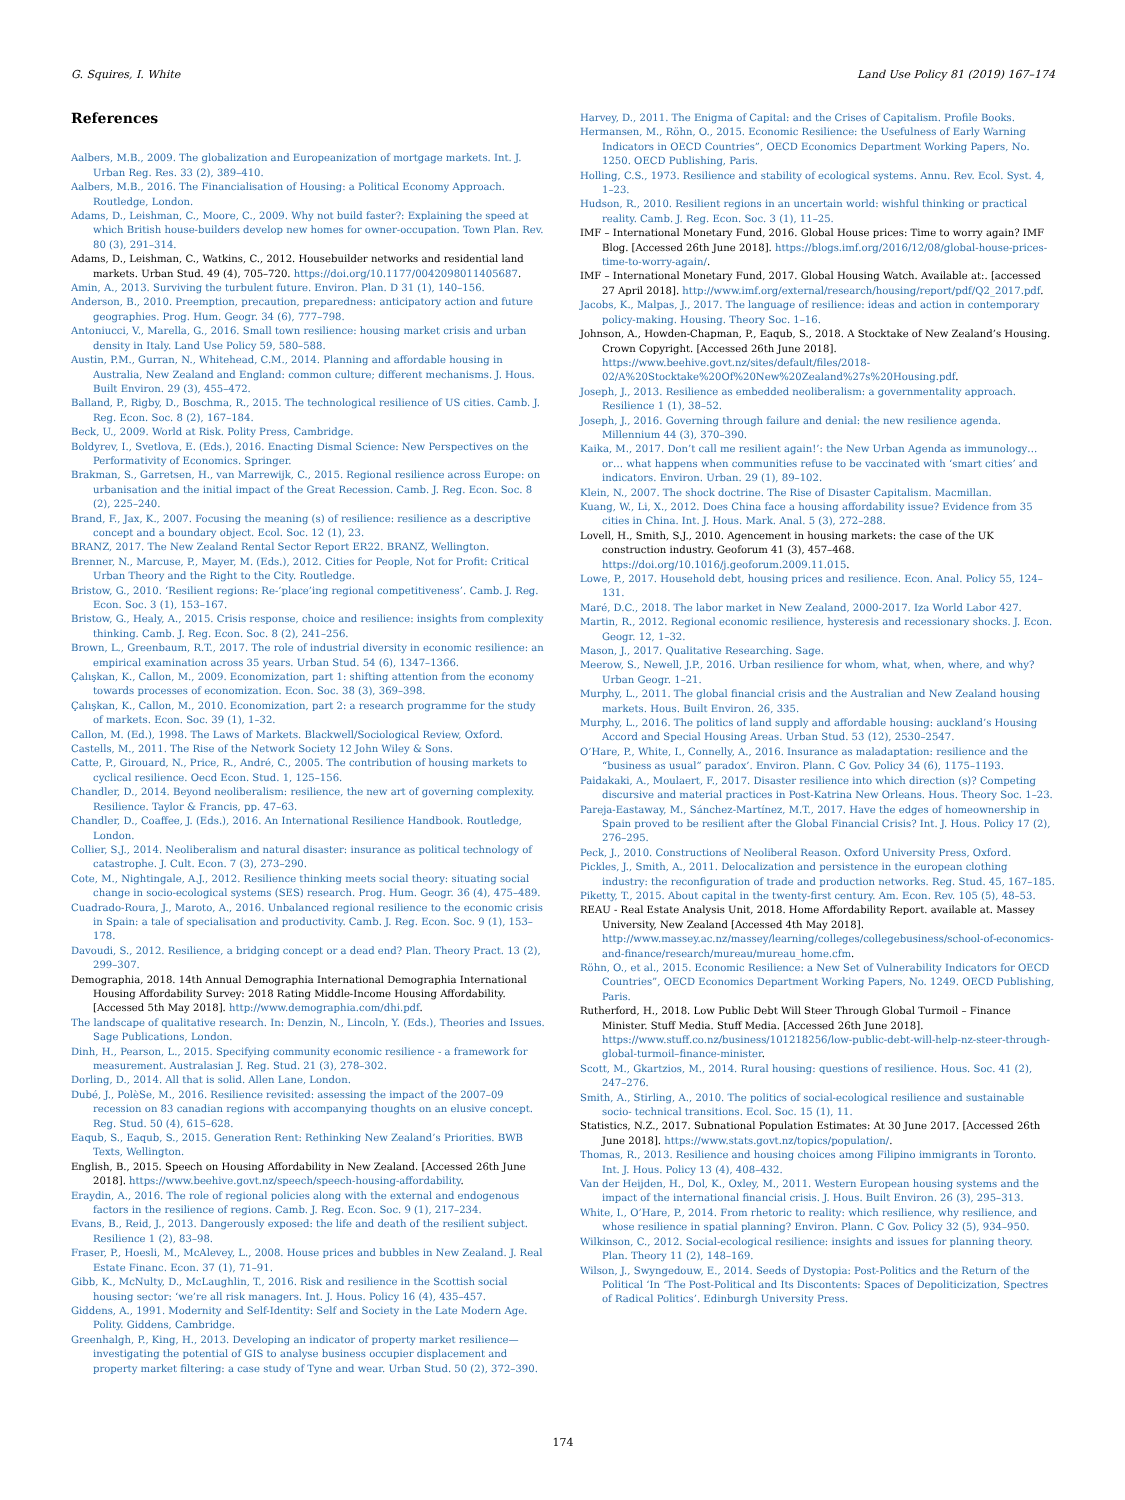G. Squires, I. White Land Use Policy 81 (2019) 167–174
References
Aalbers, M.B., 2009. The globalization and Europeanization of mortgage markets. Int. J. Urban Reg. Res. 33 (2), 389–410.
Aalbers, M.B., 2016. The Financialisation of Housing: a Political Economy Approach. Routledge, London.
Adams, D., Leishman, C., Moore, C., 2009. Why not build faster?: Explaining the speed at which British house-builders develop new homes for owner-occupation. Town Plan. Rev. 80 (3), 291–314.
Adams, D., Leishman, C., Watkins, C., 2012. Housebuilder networks and residential land markets. Urban Stud. 49 (4), 705–720. https://doi.org/10.1177/0042098011405687.
Amin, A., 2013. Surviving the turbulent future. Environ. Plan. D 31 (1), 140–156.
Anderson, B., 2010. Preemption, precaution, preparedness: anticipatory action and future geographies. Prog. Hum. Geogr. 34 (6), 777–798.
Antoniucci, V., Marella, G., 2016. Small town resilience: housing market crisis and urban density in Italy. Land Use Policy 59, 580–588.
Austin, P.M., Gurran, N., Whitehead, C.M., 2014. Planning and affordable housing in Australia, New Zealand and England: common culture; different mechanisms. J. Hous. Built Environ. 29 (3), 455–472.
Balland, P., Rigby, D., Boschma, R., 2015. The technological resilience of US cities. Camb. J. Reg. Econ. Soc. 8 (2), 167–184.
Beck, U., 2009. World at Risk. Polity Press, Cambridge.
Boldyrev, I., Svetlova, E. (Eds.), 2016. Enacting Dismal Science: New Perspectives on the Performativity of Economics. Springer.
Brakman, S., Garretsen, H., van Marrewijk, C., 2015. Regional resilience across Europe: on urbanisation and the initial impact of the Great Recession. Camb. J. Reg. Econ. Soc. 8 (2), 225–240.
Brand, F., Jax, K., 2007. Focusing the meaning (s) of resilience: resilience as a descriptive concept and a boundary object. Ecol. Soc. 12 (1), 23.
BRANZ, 2017. The New Zealand Rental Sector Report ER22. BRANZ, Wellington.
Brenner, N., Marcuse, P., Mayer, M. (Eds.), 2012. Cities for People, Not for Profit: Critical Urban Theory and the Right to the City. Routledge.
Bristow, G., 2010. ‘Resilient regions: Re-’place’ing regional competitiveness’. Camb. J. Reg. Econ. Soc. 3 (1), 153–167.
Bristow, G., Healy, A., 2015. Crisis response, choice and resilience: insights from complexity thinking. Camb. J. Reg. Econ. Soc. 8 (2), 241–256.
Brown, L., Greenbaum, R.T., 2017. The role of industrial diversity in economic resilience: an empirical examination across 35 years. Urban Stud. 54 (6), 1347–1366.
Çalışkan, K., Callon, M., 2009. Economization, part 1: shifting attention from the economy towards processes of economization. Econ. Soc. 38 (3), 369–398.
Çalışkan, K., Callon, M., 2010. Economization, part 2: a research programme for the study of markets. Econ. Soc. 39 (1), 1–32.
Callon, M. (Ed.), 1998. The Laws of Markets. Blackwell/Sociological Review, Oxford.
Castells, M., 2011. The Rise of the Network Society 12 John Wiley & Sons.
Catte, P., Girouard, N., Price, R., André, C., 2005. The contribution of housing markets to cyclical resilience. Oecd Econ. Stud. 1, 125–156.
Chandler, D., 2014. Beyond neoliberalism: resilience, the new art of governing complexity. Resilience. Taylor & Francis, pp. 47–63.
Chandler, D., Coaffee, J. (Eds.), 2016. An International Resilience Handbook. Routledge, London.
Collier, S.J., 2014. Neoliberalism and natural disaster: insurance as political technology of catastrophe. J. Cult. Econ. 7 (3), 273–290.
Cote, M., Nightingale, A.J., 2012. Resilience thinking meets social theory: situating social change in socio-ecological systems (SES) research. Prog. Hum. Geogr. 36 (4), 475–489.
Cuadrado-Roura, J., Maroto, A., 2016. Unbalanced regional resilience to the economic crisis in Spain: a tale of specialisation and productivity. Camb. J. Reg. Econ. Soc. 9 (1), 153–178.
Davoudi, S., 2012. Resilience, a bridging concept or a dead end? Plan. Theory Pract. 13 (2), 299–307.
Demographia, 2018. 14th Annual Demographia International Demographia International Housing Affordability Survey: 2018 Rating Middle-Income Housing Affordability. [Accessed 5th May 2018]. http://www.demographia.com/dhi.pdf.
The landscape of qualitative research. In: Denzin, N., Lincoln, Y. (Eds.), Theories and Issues. Sage Publications, London.
Dinh, H., Pearson, L., 2015. Specifying community economic resilience - a framework for measurement. Australasian J. Reg. Stud. 21 (3), 278–302.
Dorling, D., 2014. All that is solid. Allen Lane, London.
Dubé, J., PolèSe, M., 2016. Resilience revisited: assessing the impact of the 2007–09 recession on 83 canadian regions with accompanying thoughts on an elusive concept. Reg. Stud. 50 (4), 615–628.
Eaqub, S., Eaqub, S., 2015. Generation Rent: Rethinking New Zealand’s Priorities. BWB Texts, Wellington.
English, B., 2015. Speech on Housing Affordability in New Zealand. [Accessed 26th June 2018]. https://www.beehive.govt.nz/speech/speech-housing-affordability.
Eraydin, A., 2016. The role of regional policies along with the external and endogenous factors in the resilience of regions. Camb. J. Reg. Econ. Soc. 9 (1), 217–234.
Evans, B., Reid, J., 2013. Dangerously exposed: the life and death of the resilient subject. Resilience 1 (2), 83–98.
Fraser, P., Hoesli, M., McAlevey, L., 2008. House prices and bubbles in New Zealand. J. Real Estate Financ. Econ. 37 (1), 71–91.
Gibb, K., McNulty, D., McLaughlin, T., 2016. Risk and resilience in the Scottish social housing sector: ‘we’re all risk managers. Int. J. Hous. Policy 16 (4), 435–457.
Giddens, A., 1991. Modernity and Self-Identity: Self and Society in the Late Modern Age. Polity. Giddens, Cambridge.
Greenhalgh, P., King, H., 2013. Developing an indicator of property market resilience—investigating the potential of GIS to analyse business occupier displacement and property market filtering: a case study of Tyne and wear. Urban Stud. 50 (2), 372–390.
Harvey, D., 2011. The Enigma of Capital: and the Crises of Capitalism. Profile Books.
Hermansen, M., Röhn, O., 2015. Economic Resilience: the Usefulness of Early Warning Indicators in OECD Countries”, OECD Economics Department Working Papers, No. 1250. OECD Publishing, Paris.
Holling, C.S., 1973. Resilience and stability of ecological systems. Annu. Rev. Ecol. Syst. 4, 1–23.
Hudson, R., 2010. Resilient regions in an uncertain world: wishful thinking or practical reality. Camb. J. Reg. Econ. Soc. 3 (1), 11–25.
IMF – International Monetary Fund, 2016. Global House prices: Time to worry again? IMF Blog. [Accessed 26th June 2018]. https://blogs.imf.org/2016/12/08/global-house-prices-time-to-worry-again/.
IMF – International Monetary Fund, 2017. Global Housing Watch. Available at:. [accessed 27 April 2018]. http://www.imf.org/external/research/housing/report/pdf/Q2_2017.pdf.
Jacobs, K., Malpas, J., 2017. The language of resilience: ideas and action in contemporary policy-making. Housing. Theory Soc. 1–16.
Johnson, A., Howden-Chapman, P., Eaqub, S., 2018. A Stocktake of New Zealand’s Housing. Crown Copyright. [Accessed 26th June 2018]. https://www.beehive.govt.nz/sites/default/files/2018-02/A%20Stocktake%20Of%20New%20Zealand%27s%20Housing.pdf.
Joseph, J., 2013. Resilience as embedded neoliberalism: a governmentality approach. Resilience 1 (1), 38–52.
Joseph, J., 2016. Governing through failure and denial: the new resilience agenda. Millennium 44 (3), 370–390.
Kaika, M., 2017. Don’t call me resilient again!’: the New Urban Agenda as immunology… or… what happens when communities refuse to be vaccinated with ‘smart cities’ and indicators. Environ. Urban. 29 (1), 89–102.
Klein, N., 2007. The shock doctrine. The Rise of Disaster Capitalism. Macmillan.
Kuang, W., Li, X., 2012. Does China face a housing affordability issue? Evidence from 35 cities in China. Int. J. Hous. Mark. Anal. 5 (3), 272–288.
Lovell, H., Smith, S.J., 2010. Agencement in housing markets: the case of the UK construction industry. Geoforum 41 (3), 457–468. https://doi.org/10.1016/j.geoforum.2009.11.015.
Lowe, P., 2017. Household debt, housing prices and resilience. Econ. Anal. Policy 55, 124–131.
Maré, D.C., 2018. The labor market in New Zealand, 2000-2017. Iza World Labor 427.
Martin, R., 2012. Regional economic resilience, hysteresis and recessionary shocks. J. Econ. Geogr. 12, 1–32.
Mason, J., 2017. Qualitative Researching. Sage.
Meerow, S., Newell, J.P., 2016. Urban resilience for whom, what, when, where, and why? Urban Geogr. 1–21.
Murphy, L., 2011. The global financial crisis and the Australian and New Zealand housing markets. Hous. Built Environ. 26, 335.
Murphy, L., 2016. The politics of land supply and affordable housing: auckland’s Housing Accord and Special Housing Areas. Urban Stud. 53 (12), 2530–2547.
O’Hare, P., White, I., Connelly, A., 2016. Insurance as maladaptation: resilience and the “business as usual” paradox’. Environ. Plann. C Gov. Policy 34 (6), 1175–1193.
Paidakaki, A., Moulaert, F., 2017. Disaster resilience into which direction (s)? Competing discursive and material practices in Post-Katrina New Orleans. Hous. Theory Soc. 1–23.
Pareja-Eastaway, M., Sánchez-Martínez, M.T., 2017. Have the edges of homeownership in Spain proved to be resilient after the Global Financial Crisis? Int. J. Hous. Policy 17 (2), 276–295.
Peck, J., 2010. Constructions of Neoliberal Reason. Oxford University Press, Oxford.
Pickles, J., Smith, A., 2011. Delocalization and persistence in the european clothing industry: the reconfiguration of trade and production networks. Reg. Stud. 45, 167–185.
Piketty, T., 2015. About capital in the twenty-first century. Am. Econ. Rev. 105 (5), 48–53.
REAU - Real Estate Analysis Unit, 2018. Home Affordability Report. available at. Massey University, New Zealand [Accessed 4th May 2018]. http://www.massey.ac.nz/massey/learning/colleges/collegebusiness/school-of-economics-and-finance/research/mureau/mureau_home.cfm.
Röhn, O., et al., 2015. Economic Resilience: a New Set of Vulnerability Indicators for OECD Countries”, OECD Economics Department Working Papers, No. 1249. OECD Publishing, Paris.
Rutherford, H., 2018. Low Public Debt Will Steer Through Global Turmoil – Finance Minister. Stuff Media. Stuff Media. [Accessed 26th June 2018]. https://www.stuff.co.nz/business/101218256/low-public-debt-will-help-nz-steer-through-global-turmoil–finance-minister.
Scott, M., Gkartzios, M., 2014. Rural housing: questions of resilience. Hous. Soc. 41 (2), 247–276.
Smith, A., Stirling, A., 2010. The politics of social-ecological resilience and sustainable socio- technical transitions. Ecol. Soc. 15 (1), 11.
Statistics, N.Z., 2017. Subnational Population Estimates: At 30 June 2017. [Accessed 26th June 2018]. https://www.stats.govt.nz/topics/population/.
Thomas, R., 2013. Resilience and housing choices among Filipino immigrants in Toronto. Int. J. Hous. Policy 13 (4), 408–432.
Van der Heijden, H., Dol, K., Oxley, M., 2011. Western European housing systems and the impact of the international financial crisis. J. Hous. Built Environ. 26 (3), 295–313.
White, I., O’Hare, P., 2014. From rhetoric to reality: which resilience, why resilience, and whose resilience in spatial planning? Environ. Plann. C Gov. Policy 32 (5), 934–950.
Wilkinson, C., 2012. Social-ecological resilience: insights and issues for planning theory. Plan. Theory 11 (2), 148–169.
Wilson, J., Swyngedouw, E., 2014. Seeds of Dystopia: Post-Politics and the Return of the Political ‘In ‘The Post-Political and Its Discontents: Spaces of Depoliticization, Spectres of Radical Politics’. Edinburgh University Press.
174